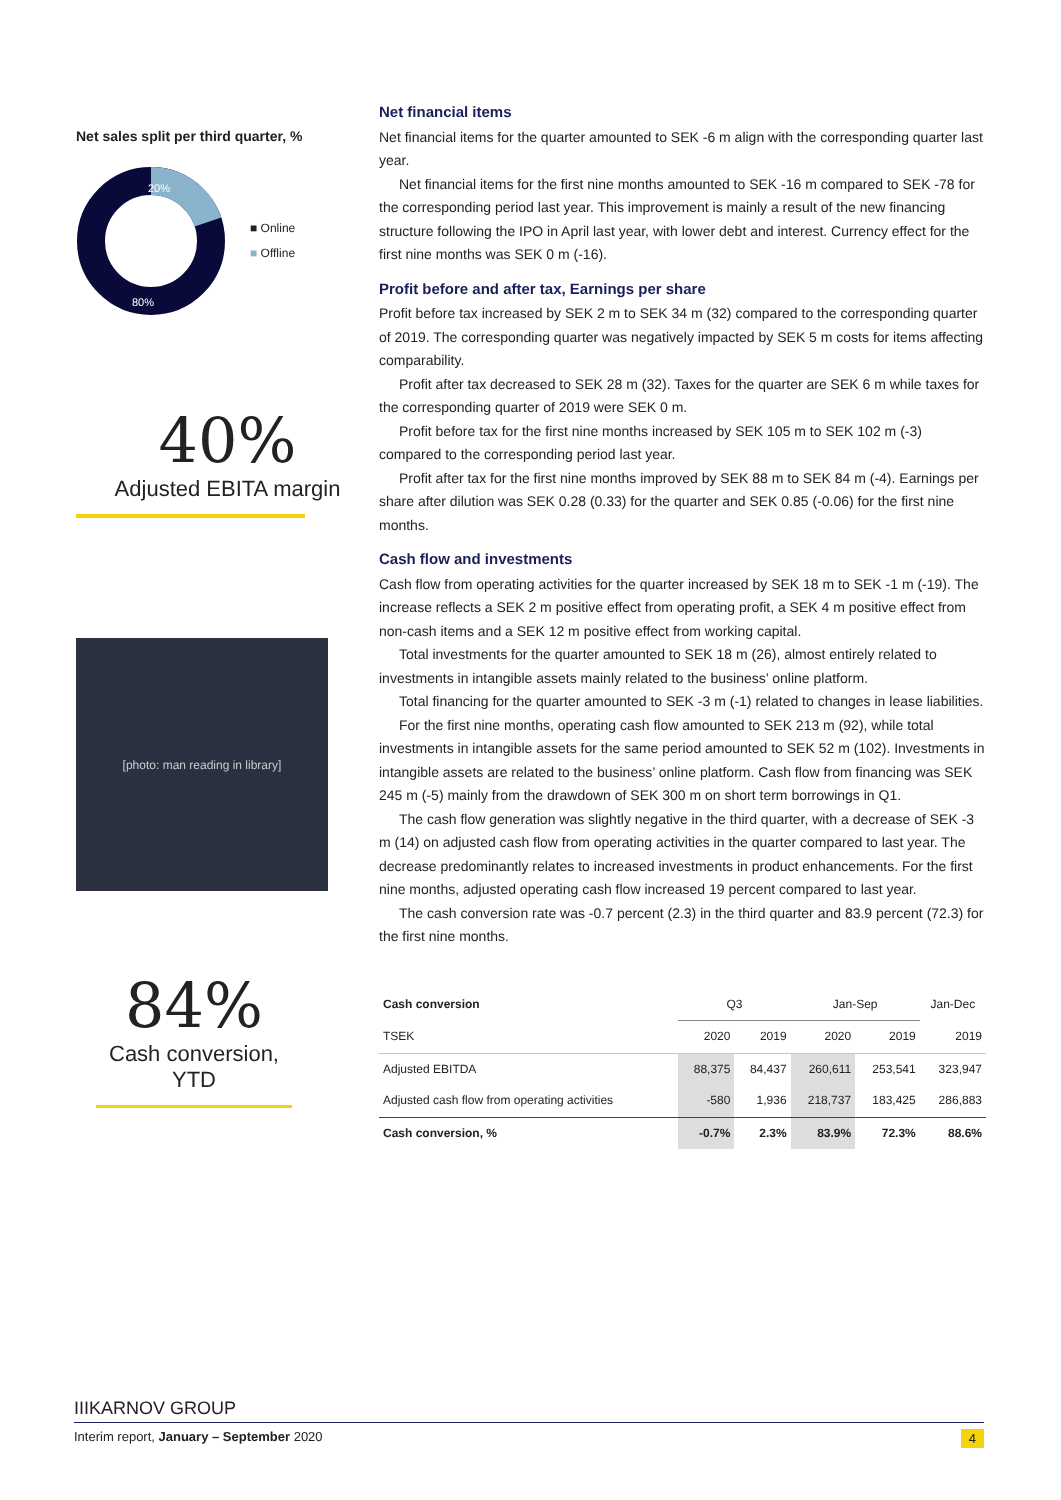Net sales split per third quarter, %
20%
80%
■ Online
■ Offline
40%
Adjusted EBITA margin
[photo: man reading in library]
84%
Cash conversion, YTD
Net financial items
Net financial items for the quarter amounted to SEK -6 m align with the corresponding quarter last year.
Net financial items for the first nine months amounted to SEK -16 m compared to SEK -78 for the corresponding period last year. This improvement is mainly a result of the new financing structure following the IPO in April last year, with lower debt and interest. Currency effect for the first nine months was SEK 0 m (-16).
Profit before and after tax, Earnings per share
Profit before tax increased by SEK 2 m to SEK 34 m (32) compared to the corresponding quarter of 2019. The corresponding quarter was negatively impacted by SEK 5 m costs for items affecting comparability.
Profit after tax decreased to SEK 28 m (32). Taxes for the quarter are SEK 6 m while taxes for the corresponding quarter of 2019 were SEK 0 m.
Profit before tax for the first nine months increased by SEK 105 m to SEK 102 m (-3) compared to the corresponding period last year.
Profit after tax for the first nine months improved by SEK 88 m to SEK 84 m (-4). Earnings per share after dilution was SEK 0.28 (0.33) for the quarter and SEK 0.85 (-0.06) for the first nine months.
Cash flow and investments
Cash flow from operating activities for the quarter increased by SEK 18 m to SEK -1 m (-19). The increase reflects a SEK 2 m positive effect from operating profit, a SEK 4 m positive effect from non-cash items and a SEK 12 m positive effect from working capital.
Total investments for the quarter amounted to SEK 18 m (26), almost entirely related to investments in intangible assets mainly related to the business’ online platform.
Total financing for the quarter amounted to SEK -3 m (-1) related to changes in lease liabilities.
For the first nine months, operating cash flow amounted to SEK 213 m (92), while total investments in intangible assets for the same period amounted to SEK 52 m (102). Investments in intangible assets are related to the business’ online platform. Cash flow from financing was SEK 245 m (-5) mainly from the drawdown of SEK 300 m on short term borrowings in Q1.
The cash flow generation was slightly negative in the third quarter, with a decrease of SEK -3 m (14) on adjusted cash flow from operating activities in the quarter compared to last year. The decrease predominantly relates to increased investments in product enhancements. For the first nine months, adjusted operating cash flow increased 19 percent compared to last year.
The cash conversion rate was -0.7 percent (2.3) in the third quarter and 83.9 percent (72.3) for the first nine months.
| Cash conversion | Q3 | | Jan-Sep | | Jan-Dec |
| --- | --- | --- | --- | --- | --- |
| TSEK | 2020 | 2019 | 2020 | 2019 | 2019 |
| Adjusted EBITDA | 88,375 | 84,437 | 260,611 | 253,541 | 323,947 |
| Adjusted cash flow from operating activities | -580 | 1,936 | 218,737 | 183,425 | 286,883 |
| Cash conversion, % | -0.7% | 2.3% | 83.9% | 72.3% | 88.6% |
IIIKARNOV GROUP
Interim report, January – September 2020 4